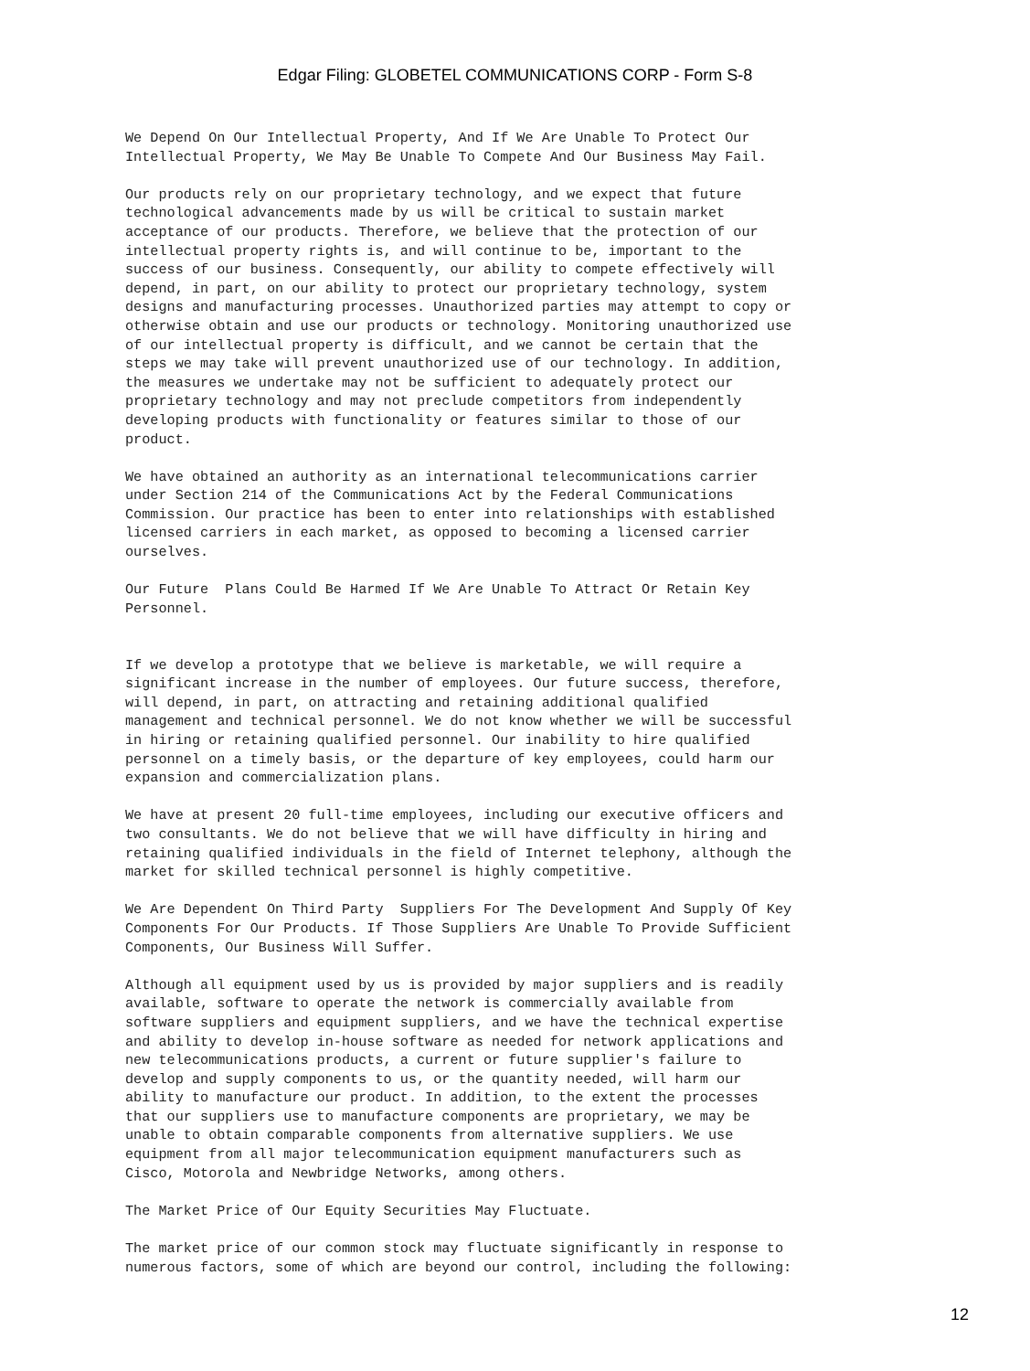Edgar Filing: GLOBETEL COMMUNICATIONS CORP - Form S-8
We Depend On Our Intellectual Property, And If We Are Unable To Protect Our
Intellectual Property, We May Be Unable To Compete And Our Business May Fail.

Our products rely on our proprietary technology, and we expect that future
technological advancements made by us will be critical to sustain market
acceptance of our products. Therefore, we believe that the protection of our
intellectual property rights is, and will continue to be, important to the
success of our business. Consequently, our ability to compete effectively will
depend, in part, on our ability to protect our proprietary technology, system
designs and manufacturing processes. Unauthorized parties may attempt to copy or
otherwise obtain and use our products or technology. Monitoring unauthorized use
of our intellectual property is difficult, and we cannot be certain that the
steps we may take will prevent unauthorized use of our technology. In addition,
the measures we undertake may not be sufficient to adequately protect our
proprietary technology and may not preclude competitors from independently
developing products with functionality or features similar to those of our
product.

We have obtained an authority as an international telecommunications carrier
under Section 214 of the Communications Act by the Federal Communications
Commission. Our practice has been to enter into relationships with established
licensed carriers in each market, as opposed to becoming a licensed carrier
ourselves.

Our Future  Plans Could Be Harmed If We Are Unable To Attract Or Retain Key
Personnel.


If we develop a prototype that we believe is marketable, we will require a
significant increase in the number of employees. Our future success, therefore,
will depend, in part, on attracting and retaining additional qualified
management and technical personnel. We do not know whether we will be successful
in hiring or retaining qualified personnel. Our inability to hire qualified
personnel on a timely basis, or the departure of key employees, could harm our
expansion and commercialization plans.

We have at present 20 full-time employees, including our executive officers and
two consultants. We do not believe that we will have difficulty in hiring and
retaining qualified individuals in the field of Internet telephony, although the
market for skilled technical personnel is highly competitive.

We Are Dependent On Third Party  Suppliers For The Development And Supply Of Key
Components For Our Products. If Those Suppliers Are Unable To Provide Sufficient
Components, Our Business Will Suffer.

Although all equipment used by us is provided by major suppliers and is readily
available, software to operate the network is commercially available from
software suppliers and equipment suppliers, and we have the technical expertise
and ability to develop in-house software as needed for network applications and
new telecommunications products, a current or future supplier's failure to
develop and supply components to us, or the quantity needed, will harm our
ability to manufacture our product. In addition, to the extent the processes
that our suppliers use to manufacture components are proprietary, we may be
unable to obtain comparable components from alternative suppliers. We use
equipment from all major telecommunication equipment manufacturers such as
Cisco, Motorola and Newbridge Networks, among others.

The Market Price of Our Equity Securities May Fluctuate.

The market price of our common stock may fluctuate significantly in response to
numerous factors, some of which are beyond our control, including the following:
12